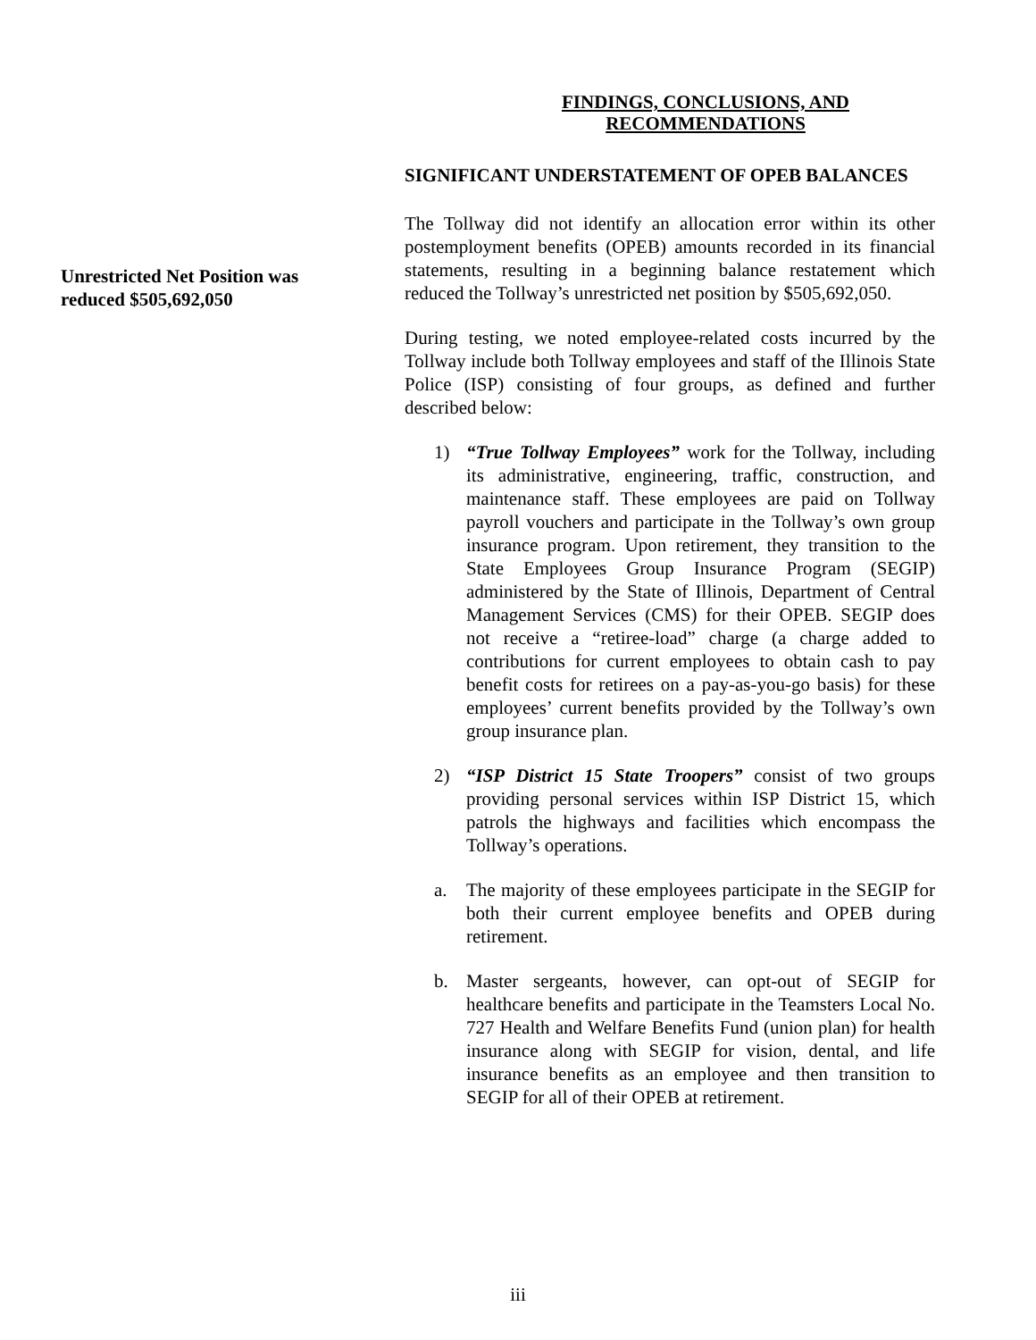FINDINGS, CONCLUSIONS, AND RECOMMENDATIONS
SIGNIFICANT UNDERSTATEMENT OF OPEB BALANCES
The Tollway did not identify an allocation error within its other postemployment benefits (OPEB) amounts recorded in its financial statements, resulting in a beginning balance restatement which reduced the Tollway’s unrestricted net position by $505,692,050.
During testing, we noted employee-related costs incurred by the Tollway include both Tollway employees and staff of the Illinois State Police (ISP) consisting of four groups, as defined and further described below:
1) “True Tollway Employees” work for the Tollway, including its administrative, engineering, traffic, construction, and maintenance staff. These employees are paid on Tollway payroll vouchers and participate in the Tollway’s own group insurance program. Upon retirement, they transition to the State Employees Group Insurance Program (SEGIP) administered by the State of Illinois, Department of Central Management Services (CMS) for their OPEB. SEGIP does not receive a “retiree-load” charge (a charge added to contributions for current employees to obtain cash to pay benefit costs for retirees on a pay-as-you-go basis) for these employees’ current benefits provided by the Tollway’s own group insurance plan.
2) “ISP District 15 State Troopers” consist of two groups providing personal services within ISP District 15, which patrols the highways and facilities which encompass the Tollway’s operations.
a. The majority of these employees participate in the SEGIP for both their current employee benefits and OPEB during retirement.
b. Master sergeants, however, can opt-out of SEGIP for healthcare benefits and participate in the Teamsters Local No. 727 Health and Welfare Benefits Fund (union plan) for health insurance along with SEGIP for vision, dental, and life insurance benefits as an employee and then transition to SEGIP for all of their OPEB at retirement.
Unrestricted Net Position was reduced $505,692,050
iii